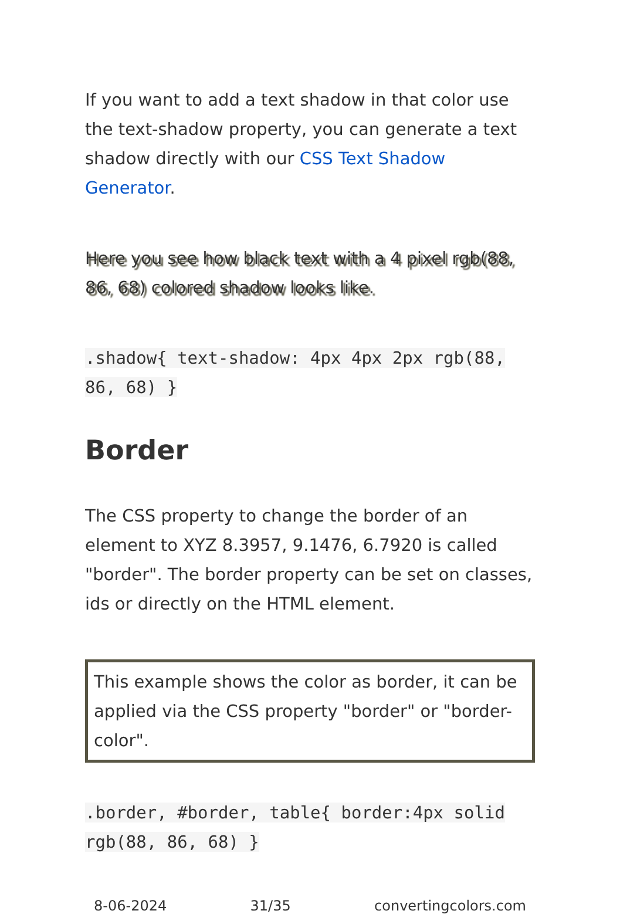If you want to add a text shadow in that color use the text-shadow property, you can generate a text shadow directly with our CSS Text Shadow Generator.
Here you see how black text with a 4 pixel rgb(88, 86, 68) colored shadow looks like.
.shadow{ text-shadow: 4px 4px 2px rgb(88, 86, 68) }
Border
The CSS property to change the border of an element to XYZ 8.3957, 9.1476, 6.7920 is called "border". The border property can be set on classes, ids or directly on the HTML element.
This example shows the color as border, it can be applied via the CSS property "border" or "border-color".
.border, #border, table{ border:4px solid rgb(88, 86, 68) }
8-06-2024 31/35 convertingcolors.com